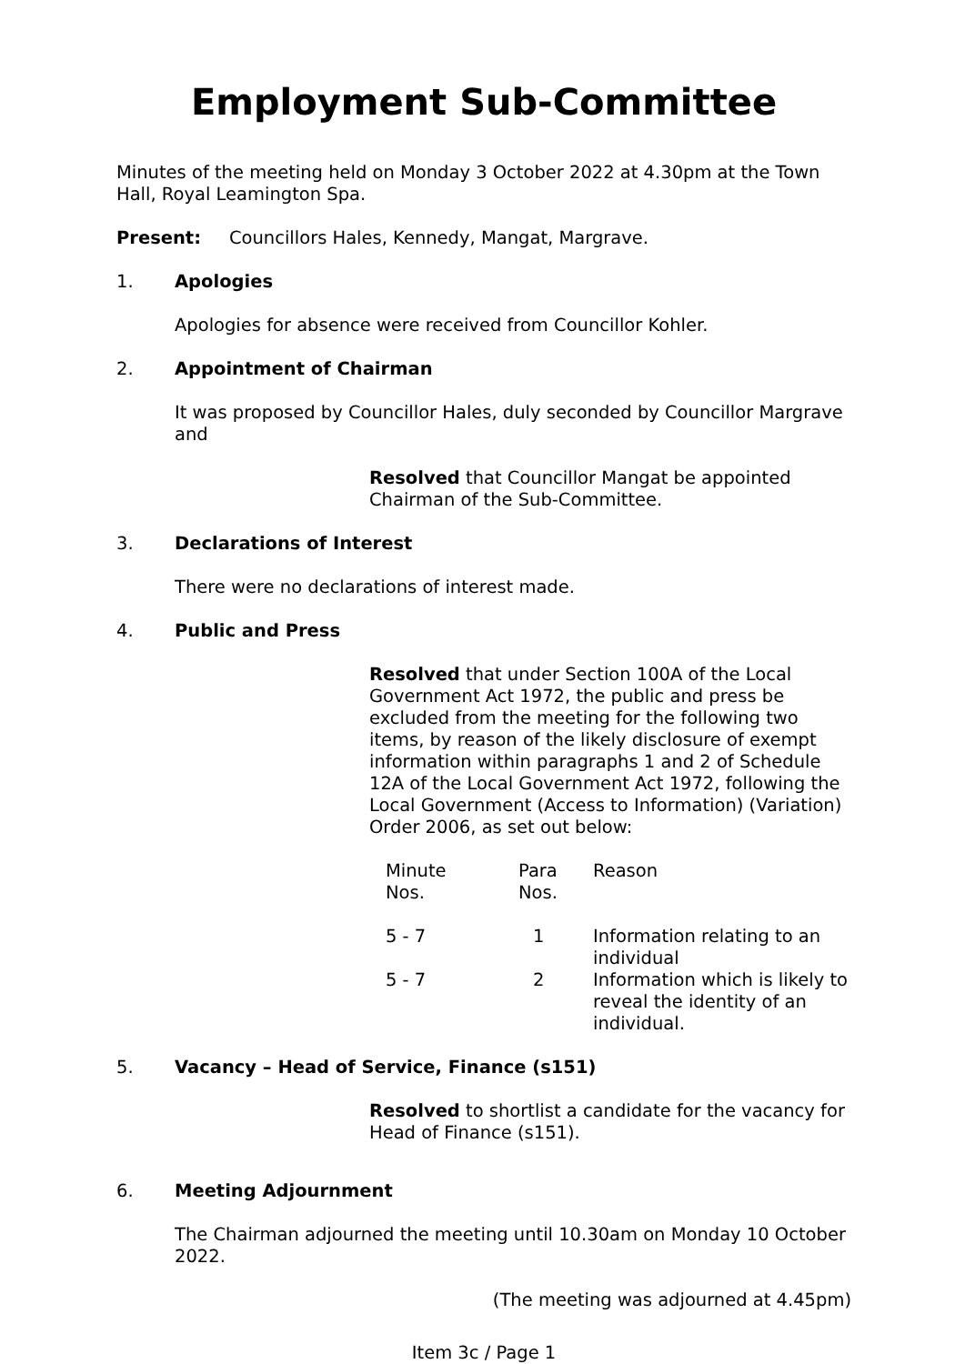Employment Sub-Committee
Minutes of the meeting held on Monday 3 October 2022 at 4.30pm at the Town Hall, Royal Leamington Spa.
Present: Councillors Hales, Kennedy, Mangat, Margrave.
1. Apologies
Apologies for absence were received from Councillor Kohler.
2. Appointment of Chairman
It was proposed by Councillor Hales, duly seconded by Councillor Margrave and
Resolved that Councillor Mangat be appointed Chairman of the Sub-Committee.
3. Declarations of Interest
There were no declarations of interest made.
4. Public and Press
Resolved that under Section 100A of the Local Government Act 1972, the public and press be excluded from the meeting for the following two items, by reason of the likely disclosure of exempt information within paragraphs 1 and 2 of Schedule 12A of the Local Government Act 1972, following the Local Government (Access to Information) (Variation) Order 2006, as set out below:
| Minute Nos. | Para Nos. | Reason |
| 5 - 7 | 1 | Information relating to an individual |
| 5 - 7 | 2 | Information which is likely to reveal the identity of an individual. |
5. Vacancy – Head of Service, Finance (s151)
Resolved to shortlist a candidate for the vacancy for Head of Finance (s151).
6. Meeting Adjournment
The Chairman adjourned the meeting until 10.30am on Monday 10 October 2022.
(The meeting was adjourned at 4.45pm)
Item 3c / Page 1